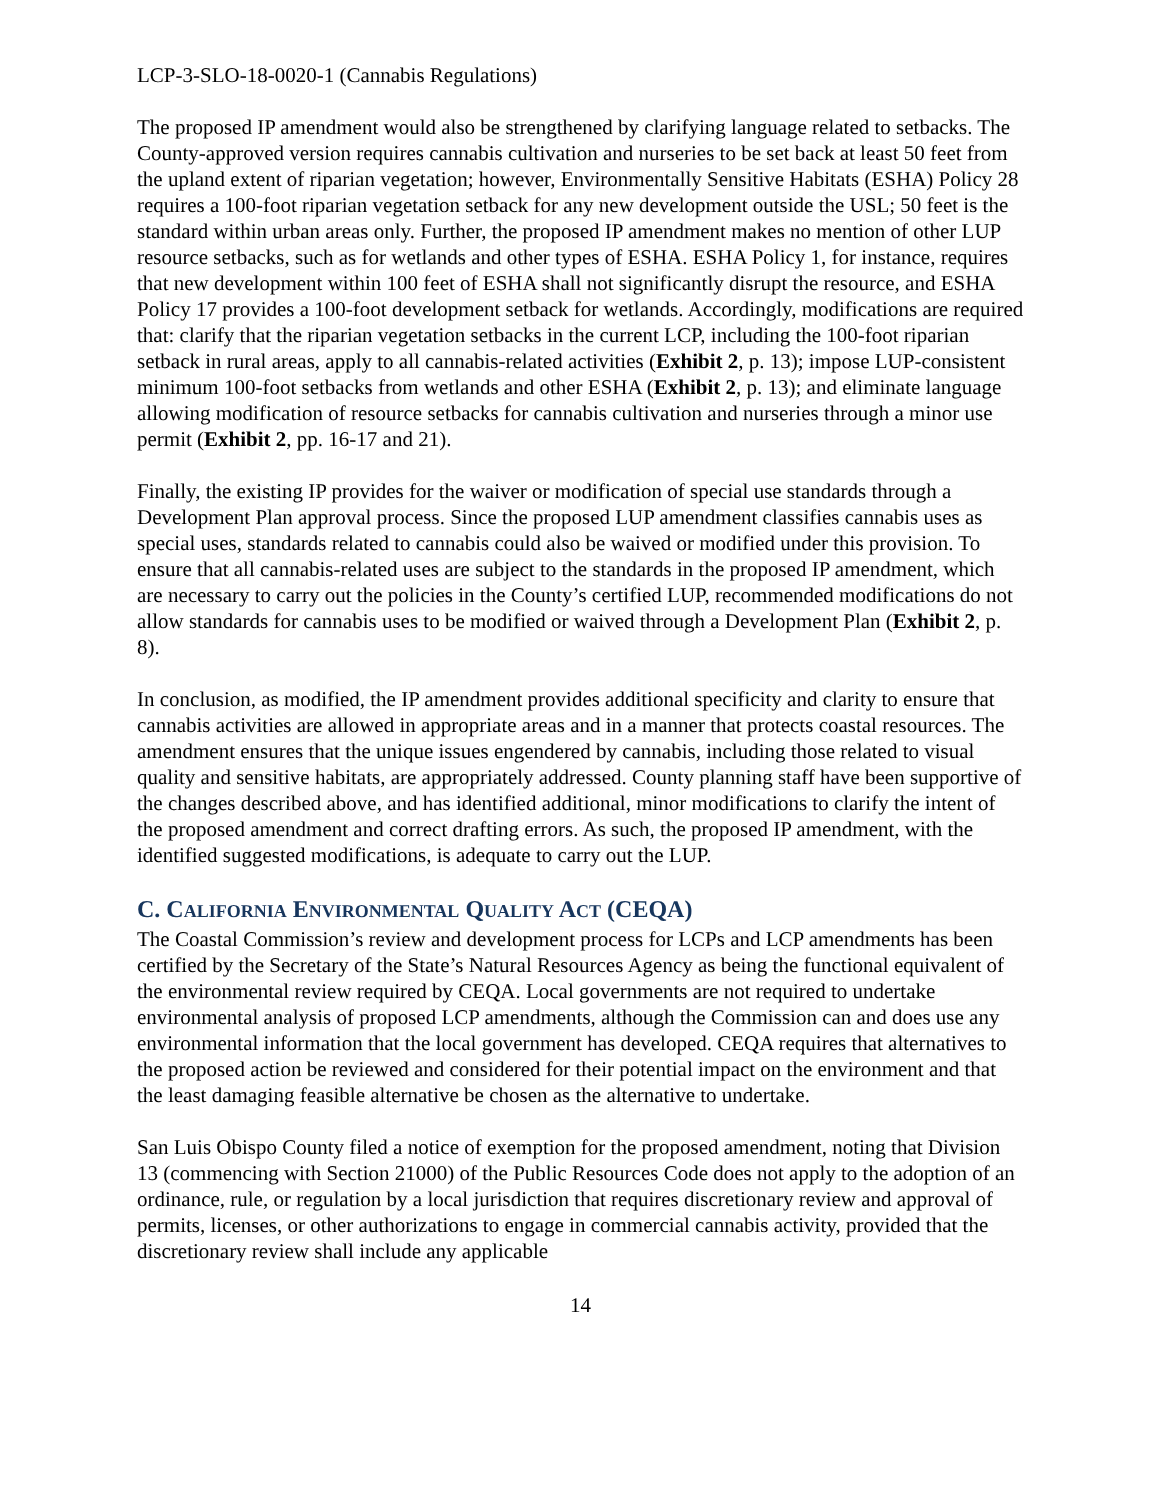LCP-3-SLO-18-0020-1 (Cannabis Regulations)
The proposed IP amendment would also be strengthened by clarifying language related to setbacks. The County-approved version requires cannabis cultivation and nurseries to be set back at least 50 feet from the upland extent of riparian vegetation; however, Environmentally Sensitive Habitats (ESHA) Policy 28 requires a 100-foot riparian vegetation setback for any new development outside the USL; 50 feet is the standard within urban areas only. Further, the proposed IP amendment makes no mention of other LUP resource setbacks, such as for wetlands and other types of ESHA. ESHA Policy 1, for instance, requires that new development within 100 feet of ESHA shall not significantly disrupt the resource, and ESHA Policy 17 provides a 100-foot development setback for wetlands. Accordingly, modifications are required that: clarify that the riparian vegetation setbacks in the current LCP, including the 100-foot riparian setback in rural areas, apply to all cannabis-related activities (Exhibit 2, p. 13); impose LUP-consistent minimum 100-foot setbacks from wetlands and other ESHA (Exhibit 2, p. 13); and eliminate language allowing modification of resource setbacks for cannabis cultivation and nurseries through a minor use permit (Exhibit 2, pp. 16-17 and 21).
Finally, the existing IP provides for the waiver or modification of special use standards through a Development Plan approval process. Since the proposed LUP amendment classifies cannabis uses as special uses, standards related to cannabis could also be waived or modified under this provision. To ensure that all cannabis-related uses are subject to the standards in the proposed IP amendment, which are necessary to carry out the policies in the County’s certified LUP, recommended modifications do not allow standards for cannabis uses to be modified or waived through a Development Plan (Exhibit 2, p. 8).
In conclusion, as modified, the IP amendment provides additional specificity and clarity to ensure that cannabis activities are allowed in appropriate areas and in a manner that protects coastal resources. The amendment ensures that the unique issues engendered by cannabis, including those related to visual quality and sensitive habitats, are appropriately addressed. County planning staff have been supportive of the changes described above, and has identified additional, minor modifications to clarify the intent of the proposed amendment and correct drafting errors. As such, the proposed IP amendment, with the identified suggested modifications, is adequate to carry out the LUP.
C. CALIFORNIA ENVIRONMENTAL QUALITY ACT (CEQA)
The Coastal Commission’s review and development process for LCPs and LCP amendments has been certified by the Secretary of the State’s Natural Resources Agency as being the functional equivalent of the environmental review required by CEQA. Local governments are not required to undertake environmental analysis of proposed LCP amendments, although the Commission can and does use any environmental information that the local government has developed. CEQA requires that alternatives to the proposed action be reviewed and considered for their potential impact on the environment and that the least damaging feasible alternative be chosen as the alternative to undertake.
San Luis Obispo County filed a notice of exemption for the proposed amendment, noting that Division 13 (commencing with Section 21000) of the Public Resources Code does not apply to the adoption of an ordinance, rule, or regulation by a local jurisdiction that requires discretionary review and approval of permits, licenses, or other authorizations to engage in commercial cannabis activity, provided that the discretionary review shall include any applicable
14